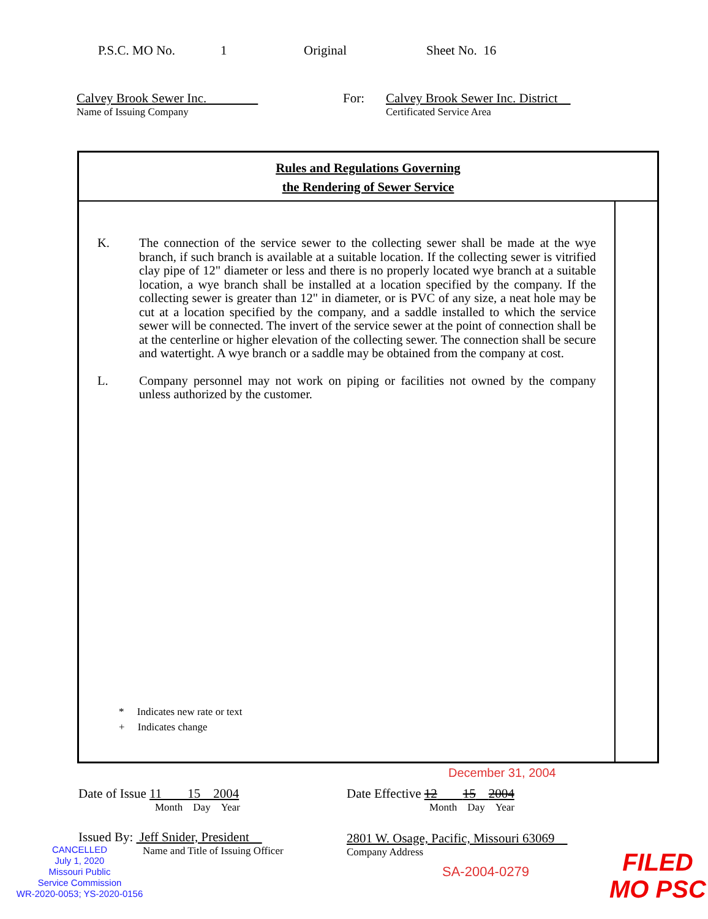P.S.C. MO No. 1 Original Sheet No. 16
Calvey Brook Sewer Inc.
Name of Issuing Company
For: Calvey Brook Sewer Inc. District
Certificated Service Area
Rules and Regulations Governing
the Rendering of Sewer Service
K. The connection of the service sewer to the collecting sewer shall be made at the wye branch, if such branch is available at a suitable location. If the collecting sewer is vitrified clay pipe of 12" diameter or less and there is no properly located wye branch at a suitable location, a wye branch shall be installed at a location specified by the company. If the collecting sewer is greater than 12" in diameter, or is PVC of any size, a neat hole may be cut at a location specified by the company, and a saddle installed to which the service sewer will be connected. The invert of the service sewer at the point of connection shall be at the centerline or higher elevation of the collecting sewer. The connection shall be secure and watertight. A wye branch or a saddle may be obtained from the company at cost.
L. Company personnel may not work on piping or facilities not owned by the company unless authorized by the customer.
* Indicates new rate or text
+ Indicates change
December 31, 2004
Date of Issue 11 15 2004
Month Day Year
Date Effective 12 15 2004
Month Day Year
Issued By: Jeff Snider, President
Name and Title of Issuing Officer
2801 W. Osage, Pacific, Missouri 63069
Company Address
CANCELLED
July 1, 2020
Missouri Public
Service Commission
WR-2020-0053; YS-2020-0156
SA-2004-0279
FILED
MO PSC